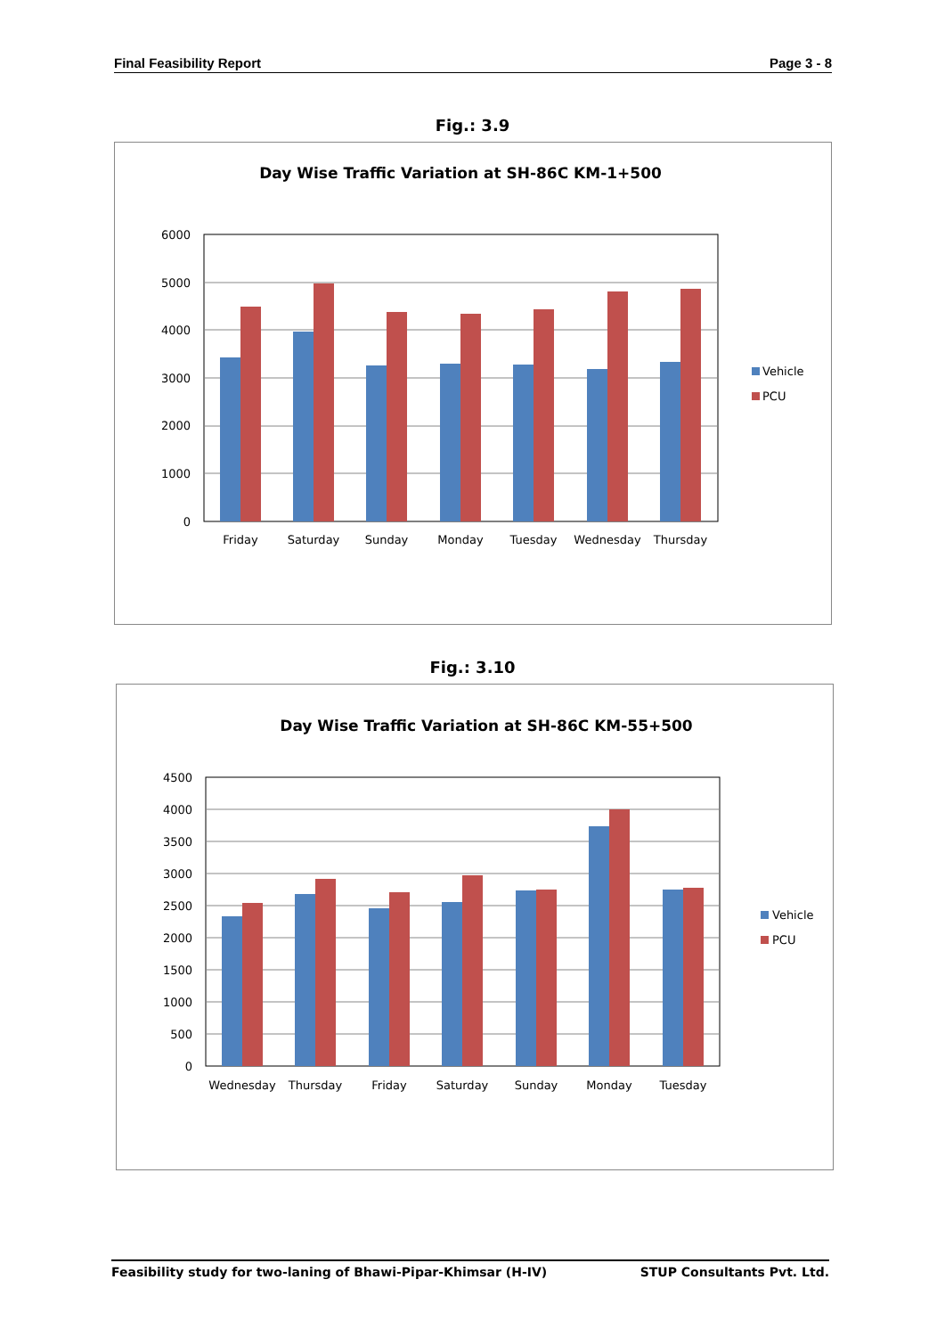Final Feasibility Report Page 3 - 8
Fig.: 3.9
Day Wise Traffic Variation at SH-86C KM-1+500
6000
5000
4000
3000
2000
1000
0
Friday
Saturday
Sunday
Monday
Tuesday
Wednesday
Thursday
Vehicle
PCU
Fig.: 3.10
Day Wise Traffic Variation at SH-86C KM-55+500
4500
4000
3500
3000
2500
2000
1500
1000
500
0
Wednesday
Thursday
Friday
Saturday
Sunday
Monday
Tuesday
Vehicle
PCU
Feasibility study for two-laning of Bhawi-Pipar-Khimsar (H-IV) STUP Consultants Pvt. Ltd.